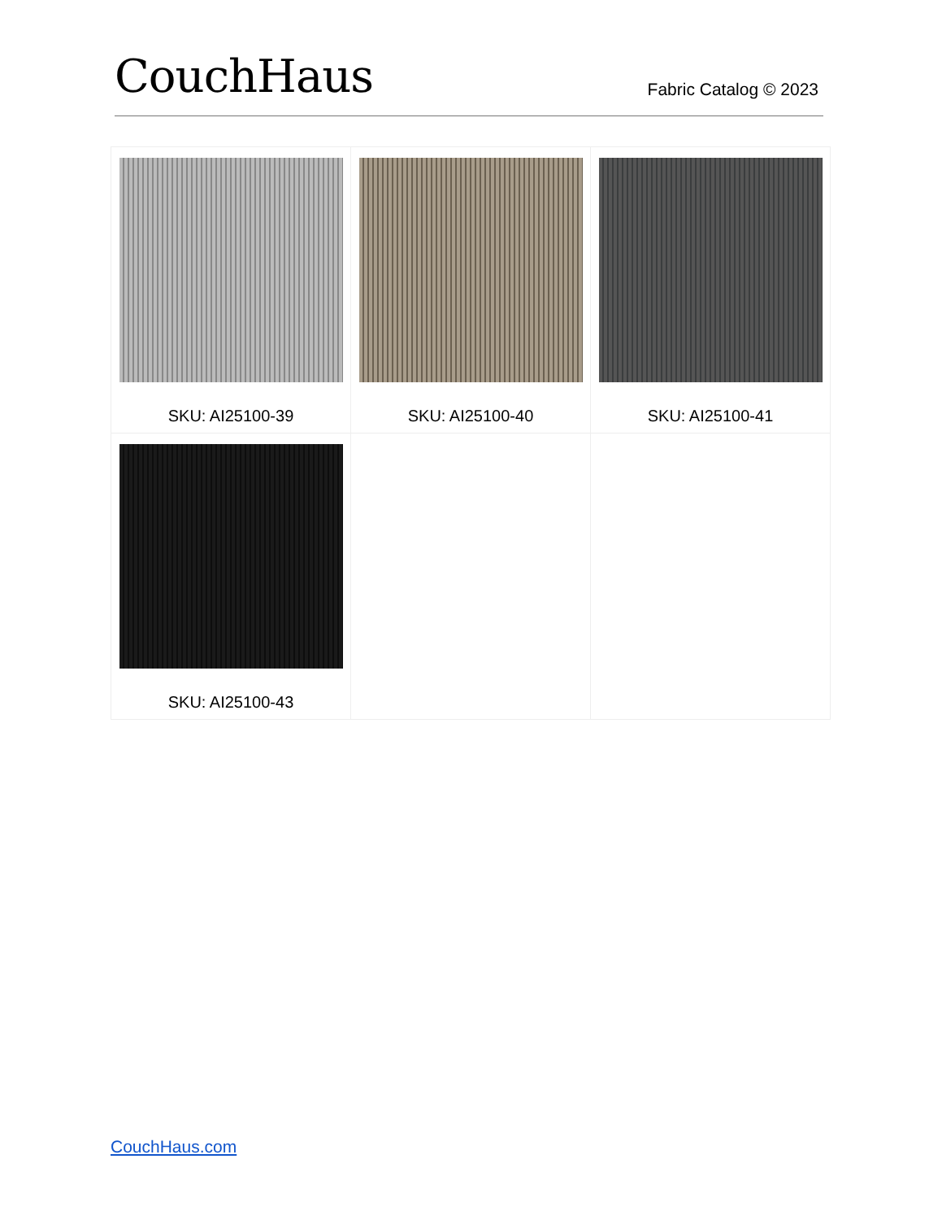CouchHaus
Fabric Catalog © 2023
| SKU: AI25100-39 | SKU: AI25100-40 | SKU: AI25100-41 |
| SKU: AI25100-43 | | |
CouchHaus.com